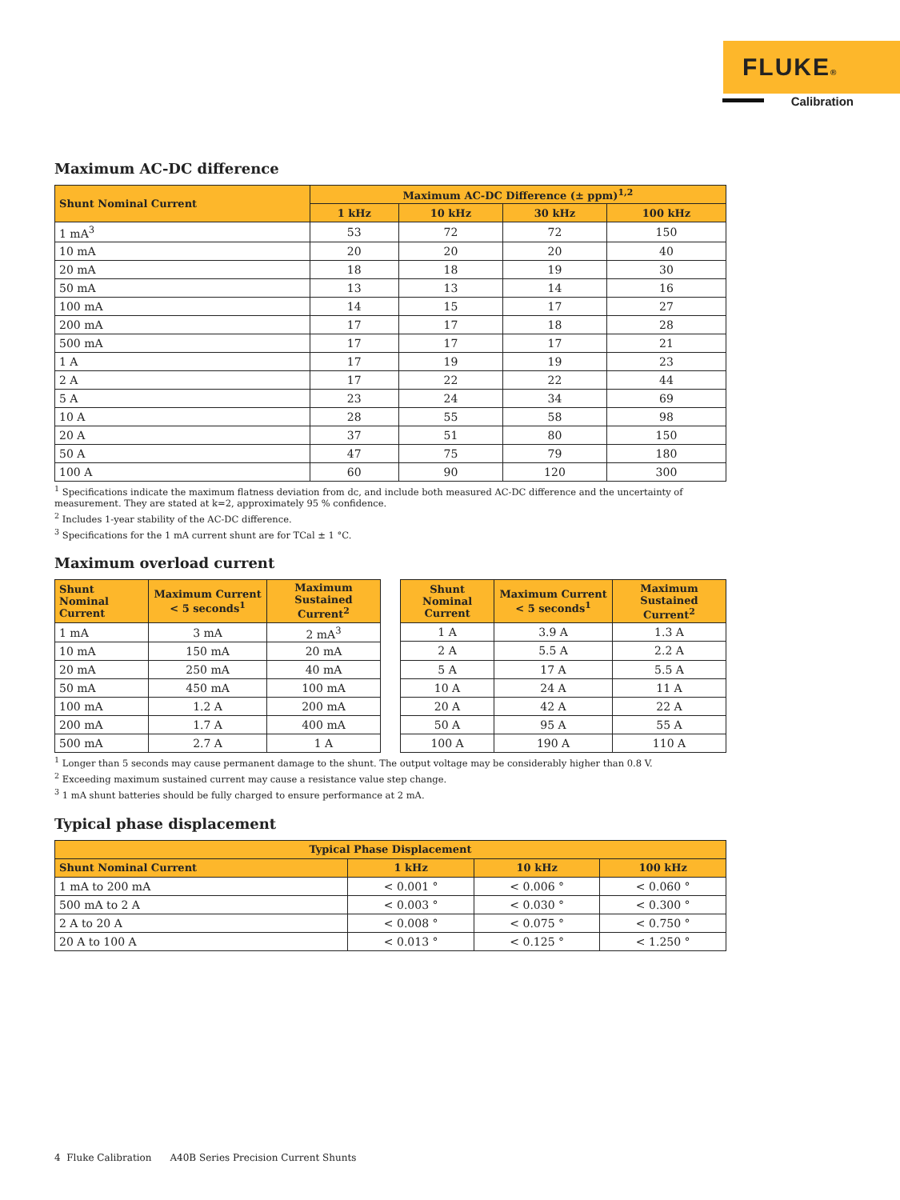FLUKE®
Calibration
Maximum AC-DC difference
| Shunt Nominal Current | Maximum AC-DC Difference (± ppm)<sup>1,2</sup> | | | |
| --- | --- | --- | --- | --- |
| | 1 kHz | 10 kHz | 30 kHz | 100 kHz |
| 1 mA<sup>3</sup> | 53 | 72 | 72 | 150 |
| 10 mA | 20 | 20 | 20 | 40 |
| 20 mA | 18 | 18 | 19 | 30 |
| 50 mA | 13 | 13 | 14 | 16 |
| 100 mA | 14 | 15 | 17 | 27 |
| 200 mA | 17 | 17 | 18 | 28 |
| 500 mA | 17 | 17 | 17 | 21 |
| 1 A | 17 | 19 | 19 | 23 |
| 2 A | 17 | 22 | 22 | 44 |
| 5 A | 23 | 24 | 34 | 69 |
| 10 A | 28 | 55 | 58 | 98 |
| 20 A | 37 | 51 | 80 | 150 |
| 50 A | 47 | 75 | 79 | 180 |
| 100 A | 60 | 90 | 120 | 300 |
<sup>1</sup> Specifications indicate the maximum flatness deviation from dc, and include both measured AC-DC difference and the uncertainty of measurement. They are stated at k=2, approximately 95 % confidence.
<sup>2</sup> Includes 1-year stability of the AC-DC difference.
<sup>3</sup> Specifications for the 1 mA current shunt are for TCal ± 1 °C.
Maximum overload current
| Shunt Nominal Current | Maximum Current < 5 seconds<sup>1</sup> | Maximum Sustained Current<sup>2</sup> |
| --- | --- | --- |
| 1 mA | 3 mA | 2 mA<sup>3</sup> |
| 10 mA | 150 mA | 20 mA |
| 20 mA | 250 mA | 40 mA |
| 50 mA | 450 mA | 100 mA |
| 100 mA | 1.2 A | 200 mA |
| 200 mA | 1.7 A | 400 mA |
| 500 mA | 2.7 A | 1 A |
| Shunt Nominal Current | Maximum Current < 5 seconds<sup>1</sup> | Maximum Sustained Current<sup>2</sup> |
| --- | --- | --- |
| 1 A | 3.9 A | 1.3 A |
| 2 A | 5.5 A | 2.2 A |
| 5 A | 17 A | 5.5 A |
| 10 A | 24 A | 11 A |
| 20 A | 42 A | 22 A |
| 50 A | 95 A | 55 A |
| 100 A | 190 A | 110 A |
<sup>1</sup> Longer than 5 seconds may cause permanent damage to the shunt. The output voltage may be considerably higher than 0.8 V.
<sup>2</sup> Exceeding maximum sustained current may cause a resistance value step change.
<sup>3</sup> 1 mA shunt batteries should be fully charged to ensure performance at 2 mA.
Typical phase displacement
| Typical Phase Displacement | | | |
| --- | --- | --- | --- |
| Shunt Nominal Current | 1 kHz | 10 kHz | 100 kHz |
| 1 mA to 200 mA | < 0.001 ° | < 0.006 ° | < 0.060 ° |
| 500 mA to 2 A | < 0.003 ° | < 0.030 ° | < 0.300 ° |
| 2 A to 20 A | < 0.008 ° | < 0.075 ° | < 0.750 ° |
| 20 A to 100 A | < 0.013 ° | < 0.125 ° | < 1.250 ° |
4 Fluke Calibration A40B Series Precision Current Shunts